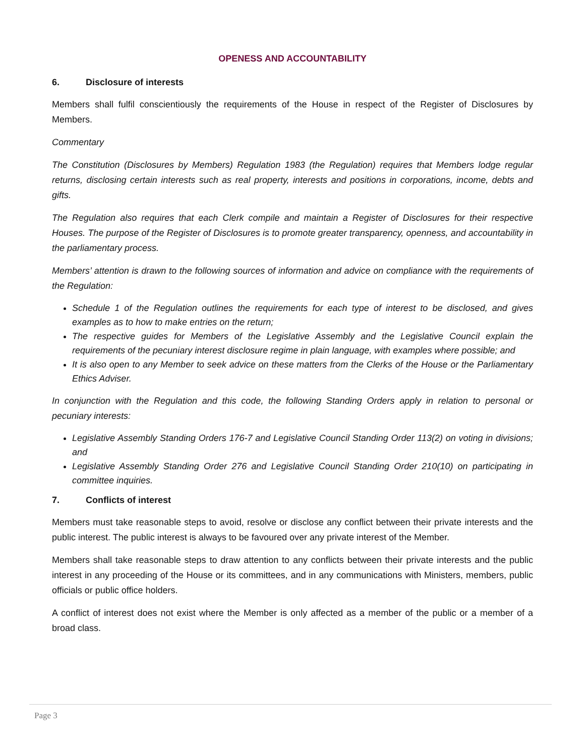OPENESS AND ACCOUNTABILITY
6. Disclosure of interests
Members shall fulfil conscientiously the requirements of the House in respect of the Register of Disclosures by Members.
Commentary
The Constitution (Disclosures by Members) Regulation 1983 (the Regulation) requires that Members lodge regular returns, disclosing certain interests such as real property, interests and positions in corporations, income, debts and gifts.
The Regulation also requires that each Clerk compile and maintain a Register of Disclosures for their respective Houses. The purpose of the Register of Disclosures is to promote greater transparency, openness, and accountability in the parliamentary process.
Members’ attention is drawn to the following sources of information and advice on compliance with the requirements of the Regulation:
Schedule 1 of the Regulation outlines the requirements for each type of interest to be disclosed, and gives examples as to how to make entries on the return;
The respective guides for Members of the Legislative Assembly and the Legislative Council explain the requirements of the pecuniary interest disclosure regime in plain language, with examples where possible; and
It is also open to any Member to seek advice on these matters from the Clerks of the House or the Parliamentary Ethics Adviser.
In conjunction with the Regulation and this code, the following Standing Orders apply in relation to personal or pecuniary interests:
Legislative Assembly Standing Orders 176-7 and Legislative Council Standing Order 113(2) on voting in divisions; and
Legislative Assembly Standing Order 276 and Legislative Council Standing Order 210(10) on participating in committee inquiries.
7. Conflicts of interest
Members must take reasonable steps to avoid, resolve or disclose any conflict between their private interests and the public interest. The public interest is always to be favoured over any private interest of the Member.
Members shall take reasonable steps to draw attention to any conflicts between their private interests and the public interest in any proceeding of the House or its committees, and in any communications with Ministers, members, public officials or public office holders.
A conflict of interest does not exist where the Member is only affected as a member of the public or a member of a broad class.
Page 3